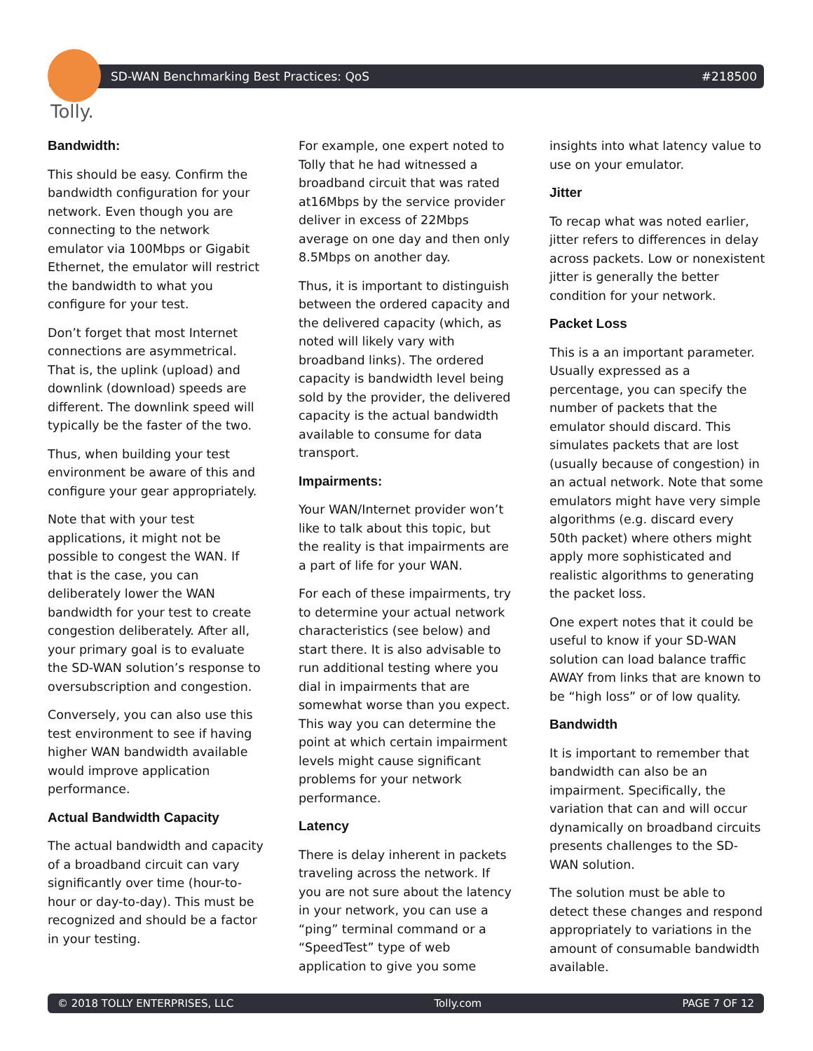SD-WAN Benchmarking Best Practices: QoS #218500
Tolly.
Bandwidth:
This should be easy. Confirm the bandwidth configuration for your network. Even though you are connecting to the network emulator via 100Mbps or Gigabit Ethernet, the emulator will restrict the bandwidth to what you configure for your test.
Don’t forget that most Internet connections are asymmetrical. That is, the uplink (upload) and downlink (download) speeds are different. The downlink speed will typically be the faster of the two.
Thus, when building your test environment be aware of this and configure your gear appropriately.
Note that with your test applications, it might not be possible to congest the WAN. If that is the case, you can deliberately lower the WAN bandwidth for your test to create congestion deliberately. After all, your primary goal is to evaluate the SD-WAN solution’s response to oversubscription and congestion.
Conversely, you can also use this test environment to see if having higher WAN bandwidth available would improve application performance.
Actual Bandwidth Capacity
The actual bandwidth and capacity of a broadband circuit can vary significantly over time (hour-to-hour or day-to-day). This must be recognized and should be a factor in your testing.
For example, one expert noted to Tolly that he had witnessed a broadband circuit that was rated at16Mbps by the service provider deliver in excess of 22Mbps average on one day and then only 8.5Mbps on another day.
Thus, it is important to distinguish between the ordered capacity and the delivered capacity (which, as noted will likely vary with broadband links). The ordered capacity is bandwidth level being sold by the provider, the delivered capacity is the actual bandwidth available to consume for data transport.
Impairments:
Your WAN/Internet provider won’t like to talk about this topic, but the reality is that impairments are a part of life for your WAN.
For each of these impairments, try to determine your actual network characteristics (see below) and start there. It is also advisable to run additional testing where you dial in impairments that are somewhat worse than you expect. This way you can determine the point at which certain impairment levels might cause significant problems for your network performance.
Latency
There is delay inherent in packets traveling across the network. If you are not sure about the latency in your network, you can use a “ping” terminal command or a “SpeedTest” type of web application to give you some
insights into what latency value to use on your emulator.
Jitter
To recap what was noted earlier, jitter refers to differences in delay across packets. Low or nonexistent jitter is generally the better condition for your network.
Packet Loss
This is a an important parameter. Usually expressed as a percentage, you can specify the number of packets that the emulator should discard. This simulates packets that are lost (usually because of congestion) in an actual network. Note that some emulators might have very simple algorithms (e.g. discard every 50th packet) where others might apply more sophisticated and realistic algorithms to generating the packet loss.
One expert notes that it could be useful to know if your SD-WAN solution can load balance traffic AWAY from links that are known to be “high loss” or of low quality.
Bandwidth
It is important to remember that bandwidth can also be an impairment. Specifically, the variation that can and will occur dynamically on broadband circuits presents challenges to the SD-WAN solution.
The solution must be able to detect these changes and respond appropriately to variations in the amount of consumable bandwidth available.
© 2018 TOLLY ENTERPRISES, LLC Tolly.com PAGE 7 OF 12